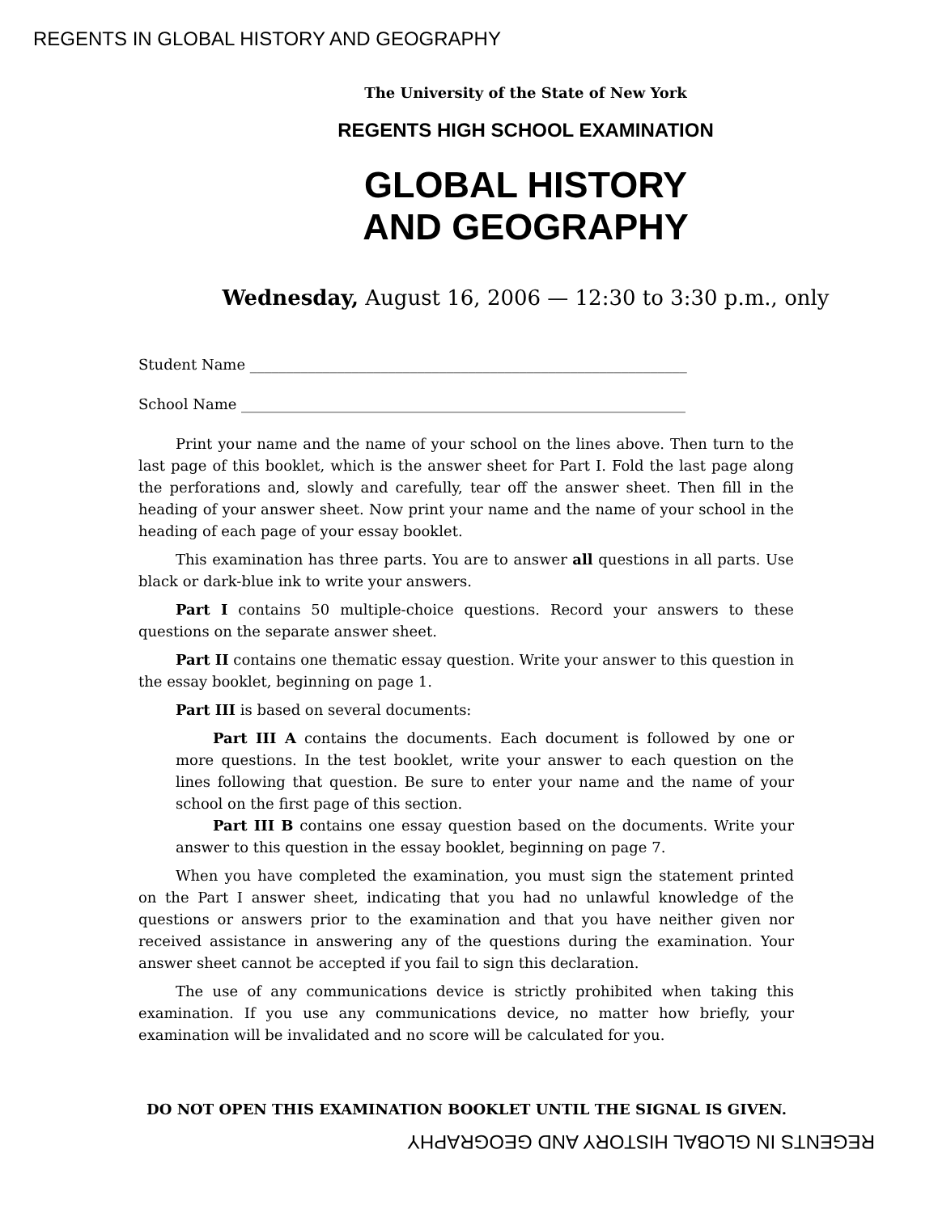REGENTS IN GLOBAL HISTORY AND GEOGRAPHY
The University of the State of New York
REGENTS HIGH SCHOOL EXAMINATION
GLOBAL HISTORY
AND GEOGRAPHY
Wednesday, August 16, 2006 — 12:30 to 3:30 p.m., only
Student Name ____________________________________________________________
School Name _____________________________________________________________
Print your name and the name of your school on the lines above. Then turn to the last page of this booklet, which is the answer sheet for Part I. Fold the last page along the perforations and, slowly and carefully, tear off the answer sheet. Then fill in the heading of your answer sheet. Now print your name and the name of your school in the heading of each page of your essay booklet.
This examination has three parts. You are to answer all questions in all parts. Use black or dark-blue ink to write your answers.
Part I contains 50 multiple-choice questions. Record your answers to these questions on the separate answer sheet.
Part II contains one thematic essay question. Write your answer to this question in the essay booklet, beginning on page 1.
Part III is based on several documents:
Part III A contains the documents. Each document is followed by one or more questions. In the test booklet, write your answer to each question on the lines following that question. Be sure to enter your name and the name of your school on the first page of this section.
Part III B contains one essay question based on the documents. Write your answer to this question in the essay booklet, beginning on page 7.
When you have completed the examination, you must sign the statement printed on the Part I answer sheet, indicating that you had no unlawful knowledge of the questions or answers prior to the examination and that you have neither given nor received assistance in answering any of the questions during the examination. Your answer sheet cannot be accepted if you fail to sign this declaration.
The use of any communications device is strictly prohibited when taking this examination. If you use any communications device, no matter how briefly, your examination will be invalidated and no score will be calculated for you.
DO NOT OPEN THIS EXAMINATION BOOKLET UNTIL THE SIGNAL IS GIVEN.
REGENTS IN GLOBAL HISTORY AND GEOGRAPHY